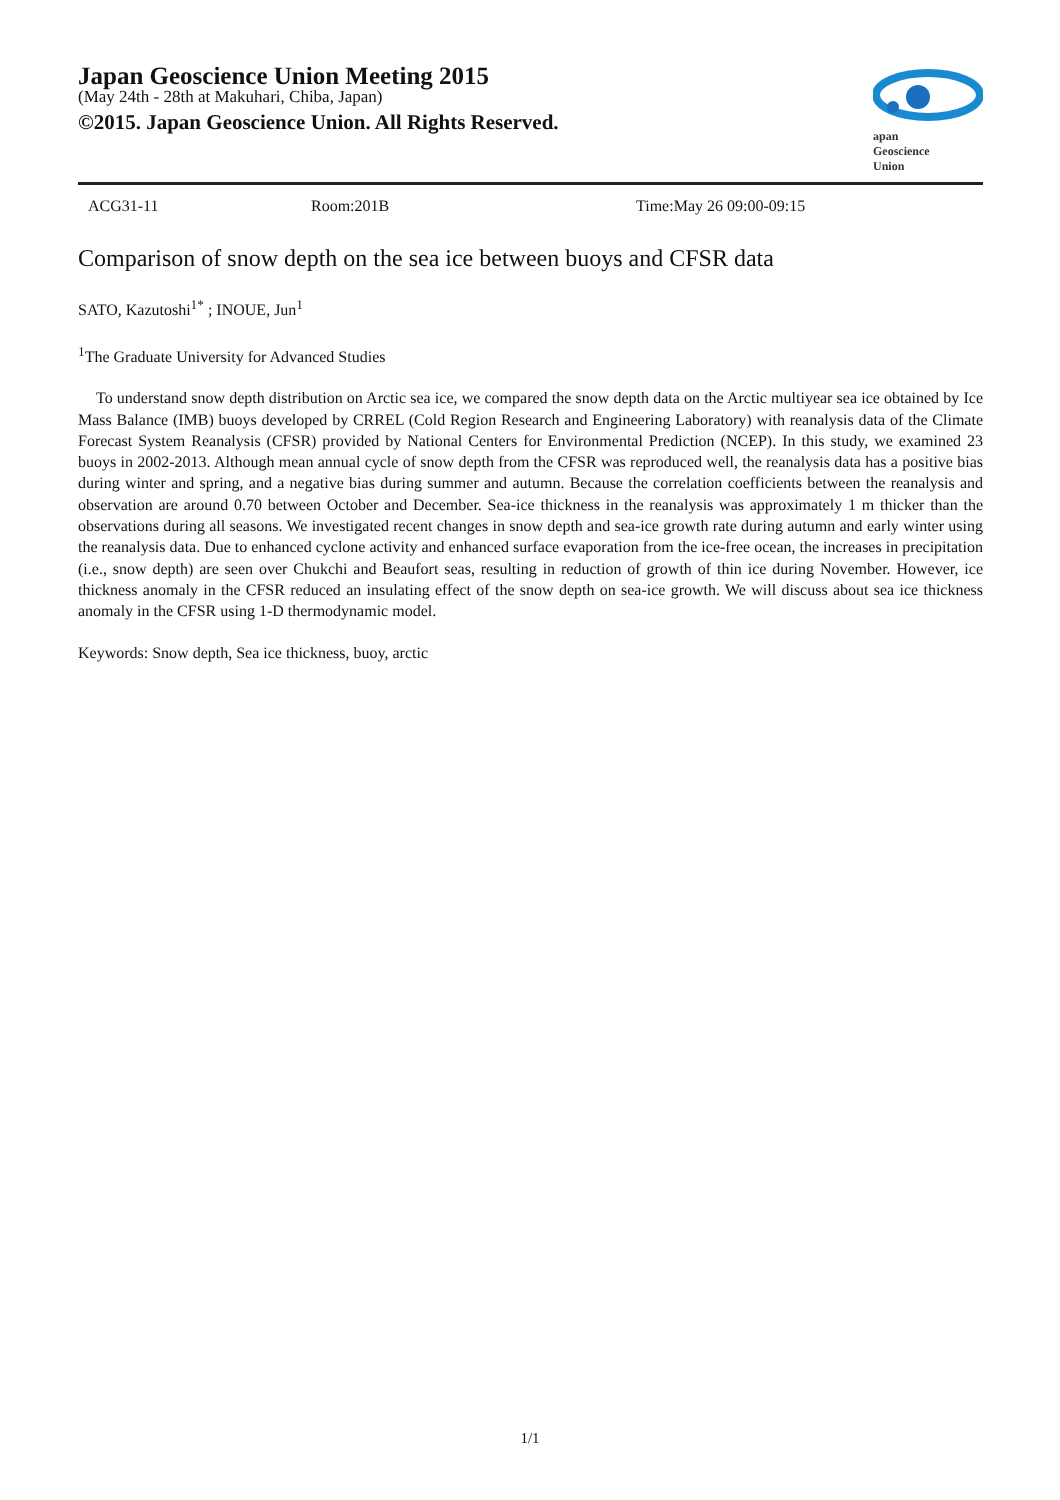Japan Geoscience Union Meeting 2015
(May 24th - 28th at Makuhari, Chiba, Japan)
©2015. Japan Geoscience Union. All Rights Reserved.
apan
Geoscience
Union
ACG31-11 Room:201B Time:May 26 09:00-09:15
Comparison of snow depth on the sea ice between buoys and CFSR data
SATO, Kazutoshi<sup>1*</sup> ; INOUE, Jun<sup>1</sup>
<sup>1</sup> The Graduate University for Advanced Studies
To understand snow depth distribution on Arctic sea ice, we compared the snow depth data on the Arctic multiyear sea ice obtained by Ice Mass Balance (IMB) buoys developed by CRREL (Cold Region Research and Engineering Laboratory) with reanalysis data of the Climate Forecast System Reanalysis (CFSR) provided by National Centers for Environmental Prediction (NCEP). In this study, we examined 23 buoys in 2002-2013. Although mean annual cycle of snow depth from the CFSR was reproduced well, the reanalysis data has a positive bias during winter and spring, and a negative bias during summer and autumn. Because the correlation coefficients between the reanalysis and observation are around 0.70 between October and December. Sea-ice thickness in the reanalysis was approximately 1 m thicker than the observations during all seasons. We investigated recent changes in snow depth and sea-ice growth rate during autumn and early winter using the reanalysis data. Due to enhanced cyclone activity and enhanced surface evaporation from the ice-free ocean, the increases in precipitation (i.e., snow depth) are seen over Chukchi and Beaufort seas, resulting in reduction of growth of thin ice during November. However, ice thickness anomaly in the CFSR reduced an insulating effect of the snow depth on sea-ice growth. We will discuss about sea ice thickness anomaly in the CFSR using 1-D thermodynamic model.
Keywords: Snow depth, Sea ice thickness, buoy, arctic
1/1